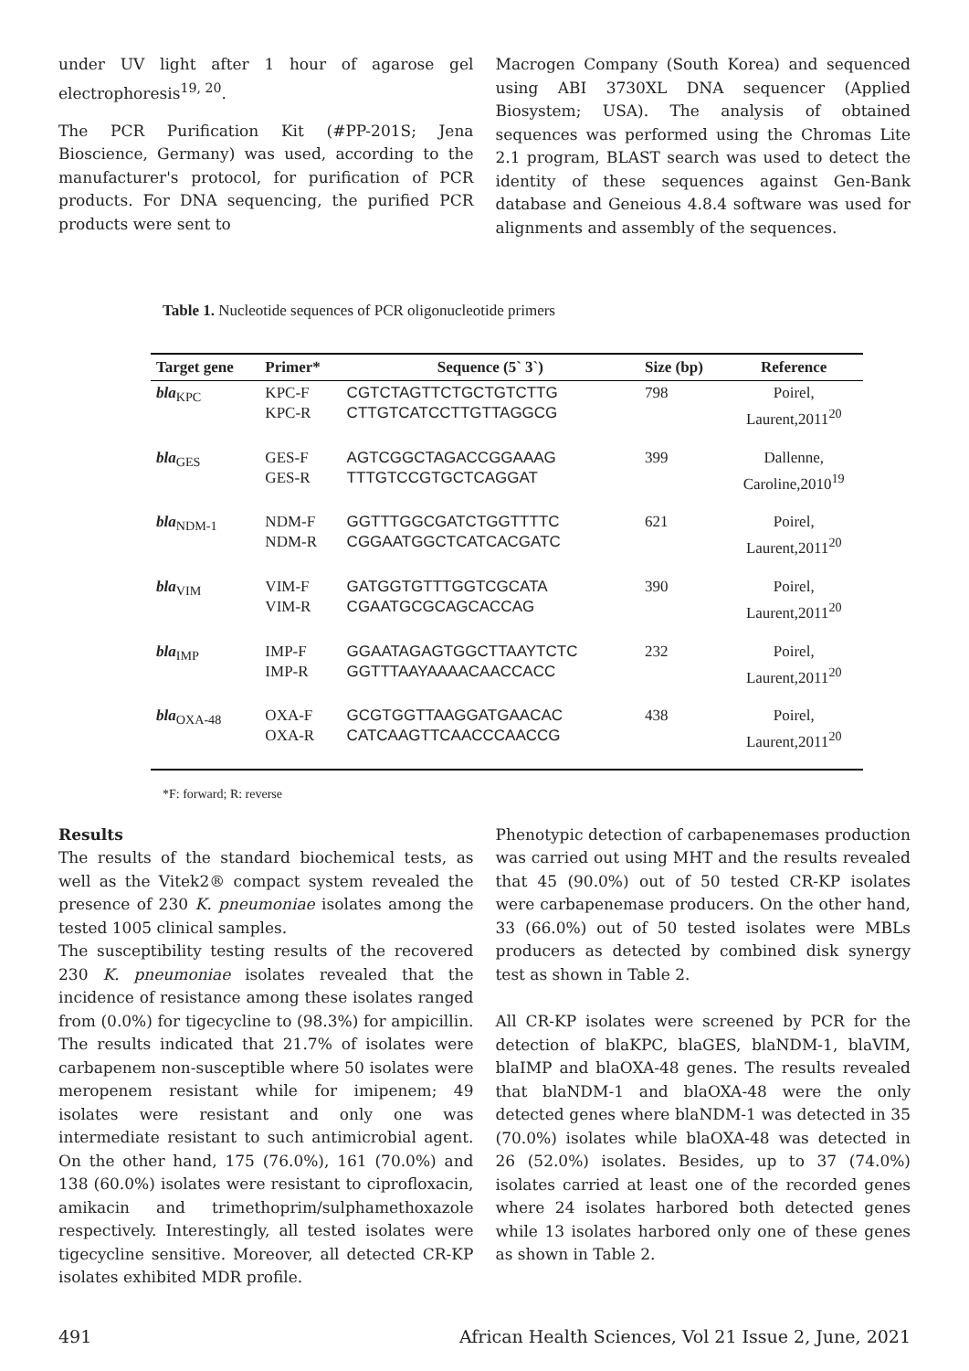under UV light after 1 hour of agarose gel electrophoresis<sup>19, 20</sup>.
The PCR Purification Kit (#PP-201S; Jena Bioscience, Germany) was used, according to the manufacturer's protocol, for purification of PCR products. For DNA sequencing, the purified PCR products were sent to
Macrogen Company (South Korea) and sequenced using ABI 3730XL DNA sequencer (Applied Biosystem; USA). The analysis of obtained sequences was performed using the Chromas Lite 2.1 program, BLAST search was used to detect the identity of these sequences against Gen-Bank database and Geneious 4.8.4 software was used for alignments and assembly of the sequences.
Table 1. Nucleotide sequences of PCR oligonucleotide primers
| Target gene | Primer* | Sequence (5` 3`) | Size (bp) | Reference |
| --- | --- | --- | --- | --- |
| bla<sub>KPC</sub> | KPC-F KPC-R | CGTCTAGTTCTGCTGTCTTG CTTGTCATCCTTGTTAGGCG | 798 | Poirel, Laurent,2011<sup>20</sup> |
| bla<sub>GES</sub> | GES-F GES-R | AGTCGGCTAGACCGGAAAG TTTGTCCGTGCTCAGGAT | 399 | Dallenne, Caroline,2010<sup>19</sup> |
| bla<sub>NDM-1</sub> | NDM-F NDM-R | GGTTTGGCGATCTGGTTTTC CGGAATGGCTCATCACGATC | 621 | Poirel, Laurent,2011<sup>20</sup> |
| bla<sub>VIM</sub> | VIM-F VIM-R | GATGGTGTTTGGTCGCATA CGAATGCGCAGCACCAG | 390 | Poirel, Laurent,2011<sup>20</sup> |
| bla<sub>IMP</sub> | IMP-F IMP-R | GGAATAGAGTGGCTTAAYTCTC GGTTTAAYAAAACAACCACC | 232 | Poirel, Laurent,2011<sup>20</sup> |
| bla<sub>OXA-48</sub> | OXA-F OXA-R | GCGTGGTTAAGGATGAACAC CATCAAGTTCAACCCAACCG | 438 | Poirel, Laurent,2011<sup>20</sup> |
*F: forward; R: reverse
Results
The results of the standard biochemical tests, as well as the Vitek2® compact system revealed the presence of 230 K. pneumoniae isolates among the tested 1005 clinical samples.
The susceptibility testing results of the recovered 230 K. pneumoniae isolates revealed that the incidence of resistance among these isolates ranged from (0.0%) for tigecycline to (98.3%) for ampicillin. The results indicated that 21.7% of isolates were carbapenem non-susceptible where 50 isolates were meropenem resistant while for imipenem; 49 isolates were resistant and only one was intermediate resistant to such antimicrobial agent. On the other hand, 175 (76.0%), 161 (70.0%) and 138 (60.0%) isolates were resistant to ciprofloxacin, amikacin and trimethoprim/sulphamethoxazole respectively. Interestingly, all tested isolates were tigecycline sensitive. Moreover, all detected CR-KP isolates exhibited MDR profile.
Phenotypic detection of carbapenemases production was carried out using MHT and the results revealed that 45 (90.0%) out of 50 tested CR-KP isolates were carbapenemase producers. On the other hand, 33 (66.0%) out of 50 tested isolates were MBLs producers as detected by combined disk synergy test as shown in Table 2.
All CR-KP isolates were screened by PCR for the detection of blaKPC, blaGES, blaNDM-1, blaVIM, blaIMP and blaOXA-48 genes. The results revealed that blaNDM-1 and blaOXA-48 were the only detected genes where blaNDM-1 was detected in 35 (70.0%) isolates while blaOXA-48 was detected in 26 (52.0%) isolates. Besides, up to 37 (74.0%) isolates carried at least one of the recorded genes where 24 isolates harbored both detected genes while 13 isolates harbored only one of these genes as shown in Table 2.
491 African Health Sciences, Vol 21 Issue 2, June, 2021